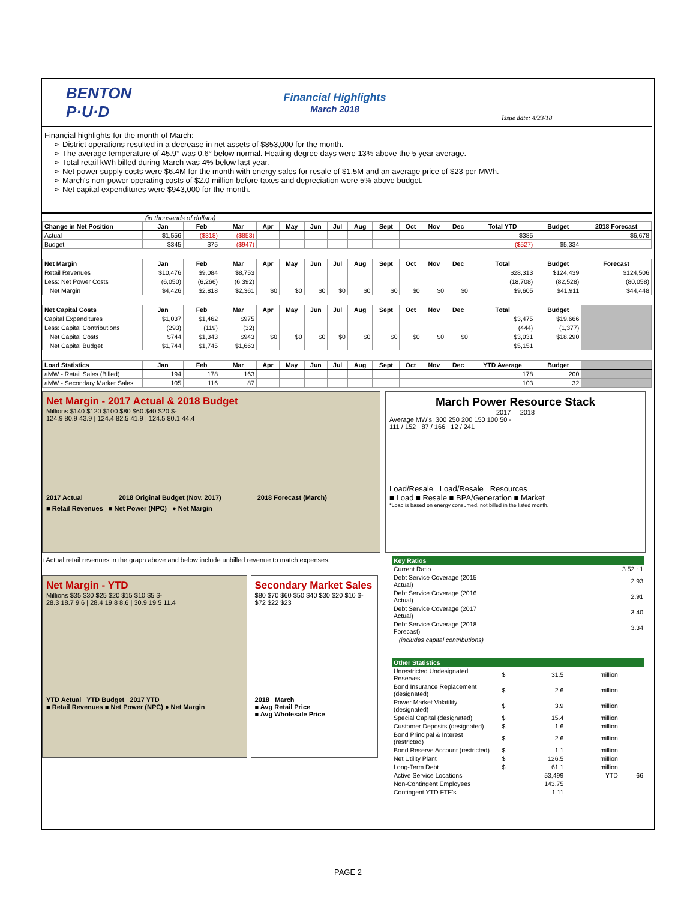BENTON P·U·D
Financial Highlights
March 2018
Issue date: 4/23/18
Financial highlights for the month of March:
District operations resulted in a decrease in net assets of $853,000 for the month.
The average temperature of 45.9° was 0.6° below normal. Heating degree days were 13% above the 5 year average.
Total retail kWh billed during March was 4% below last year.
Net power supply costs were $6.4M for the month with energy sales for resale of $1.5M and an average price of $23 per MWh.
March's non-power operating costs of $2.0 million before taxes and depreciation were 5% above budget.
Net capital expenditures were $943,000 for the month.
(in thousands of dollars)
| Change in Net Position | Jan | Feb | Mar | Apr | May | Jun | Jul | Aug | Sept | Oct | Nov | Dec | Total YTD | Budget | 2018 Forecast |
| --- | --- | --- | --- | --- | --- | --- | --- | --- | --- | --- | --- | --- | --- | --- | --- |
| Actual | $1,556 | ($318) | ($853) | | | | | | | | | | $385 | | $6,678 |
| Budget | $345 | $75 | ($947) | | | | | | | | | | ($527) | $5,334 | |
| Net Margin | Jan | Feb | Mar | Apr | May | Jun | Jul | Aug | Sept | Oct | Nov | Dec | Total | Budget | Forecast |
| Retail Revenues | $10,476 | $9,084 | $8,753 | | | | | | | | | | $28,313 | $124,439 | $124,506 |
| Less: Net Power Costs | (6,050) | (6,266) | (6,392) | | | | | | | | | | (18,708) | (82,528) | (80,058) |
| Net Margin | $4,426 | $2,818 | $2,361 | $0 | $0 | $0 | $0 | $0 | $0 | $0 | $0 | $0 | $9,605 | $41,911 | $44,448 |
| Net Capital Costs | Jan | Feb | Mar | Apr | May | Jun | Jul | Aug | Sept | Oct | Nov | Dec | Total | Budget | |
| Capital Expenditures | $1,037 | $1,462 | $975 | | | | | | | | | | $3,475 | $19,666 | |
| Less: Capital Contributions | (293) | (119) | (32) | | | | | | | | | | (444) | (1,377) | |
| Net Capital Costs | $744 | $1,343 | $943 | $0 | $0 | $0 | $0 | $0 | $0 | $0 | $0 | $0 | $3,031 | $18,290 | |
| Net Capital Budget | $1,744 | $1,745 | $1,663 | | | | | | | | | | $5,151 | | |
| Load Statistics | Jan | Feb | Mar | Apr | May | Jun | Jul | Aug | Sept | Oct | Nov | Dec | YTD Average | Budget | |
| aMW - Retail Sales (Billed) | 194 | 178 | 163 | | | | | | | | | | 178 | 200 | |
| aMW - Secondary Market Sales | 105 | 116 | 87 | | | | | | | | | | 103 | 32 | |
Net Margin - 2017 Actual & 2018 Budget
Millions $140 $120 $100 $80 $60 $40 $20 $-
124.9 80.9 43.9 | 124.4 82.5 41.9 | 124.5 80.1 44.4
2017 Actual 2018 Original Budget (Nov. 2017) 2018 Forecast (March)
■ Retail Revenues ■ Net Power (NPC) ● Net Margin
March Power Resource Stack
2017 2018
Average MW's: 300 250 200 150 100 50 -
111 / 152 87 / 166 12 / 241
Load/Resale Load/Resale Resources
■ Load ■ Resale ■ BPA/Generation ■ Market
*Load is based on energy consumed, not billed in the listed month.
+Actual retail revenues in the graph above and below include unbilled revenue to match expenses.
Net Margin - YTD
Millions $35 $30 $25 $20 $15 $10 $5 $-
28.3 18.7 9.6 | 28.4 19.8 8.6 | 30.9 19.5 11.4
YTD Actual YTD Budget 2017 YTD
■ Retail Revenues ■ Net Power (NPC) ● Net Margin
Secondary Market Sales
$80 $70 $60 $50 $40 $30 $20 $10 $-
$72 $22 $23
2018 March
■ Avg Retail Price
■ Avg Wholesale Price
| Key Ratios | | | | |
| Current Ratio | | | | 3.52 : 1 |
| Debt Service Coverage (2015 Actual) | | | | 2.93 |
| Debt Service Coverage (2016 Actual) | | | | 2.91 |
| Debt Service Coverage (2017 Actual) | | | | 3.40 |
| Debt Service Coverage (2018 Forecast) | | | | 3.34 |
| (includes capital contributions) | | | | |
| Other Statistics | | | | |
| Unrestricted Undesignated Reserves | $ | 31.5 | million | |
| Bond Insurance Replacement (designated) | $ | 2.6 | million | |
| Power Market Volatility (designated) | $ | 3.9 | million | |
| Special Capital (designated) | $ | 15.4 | million | |
| Customer Deposits (designated) | $ | 1.6 | million | |
| Bond Principal & Interest (restricted) | $ | 2.6 | million | |
| Bond Reserve Account (restricted) | $ | 1.1 | million | |
| Net Utility Plant | $ | 126.5 | million | |
| Long-Term Debt | $ | 61.1 | million | |
| Active Service Locations | | 53,499 | YTD | 66 |
| Non-Contingent Employees | | 143.75 | | |
| Contingent YTD FTE's | | 1.11 | | |
PAGE 2